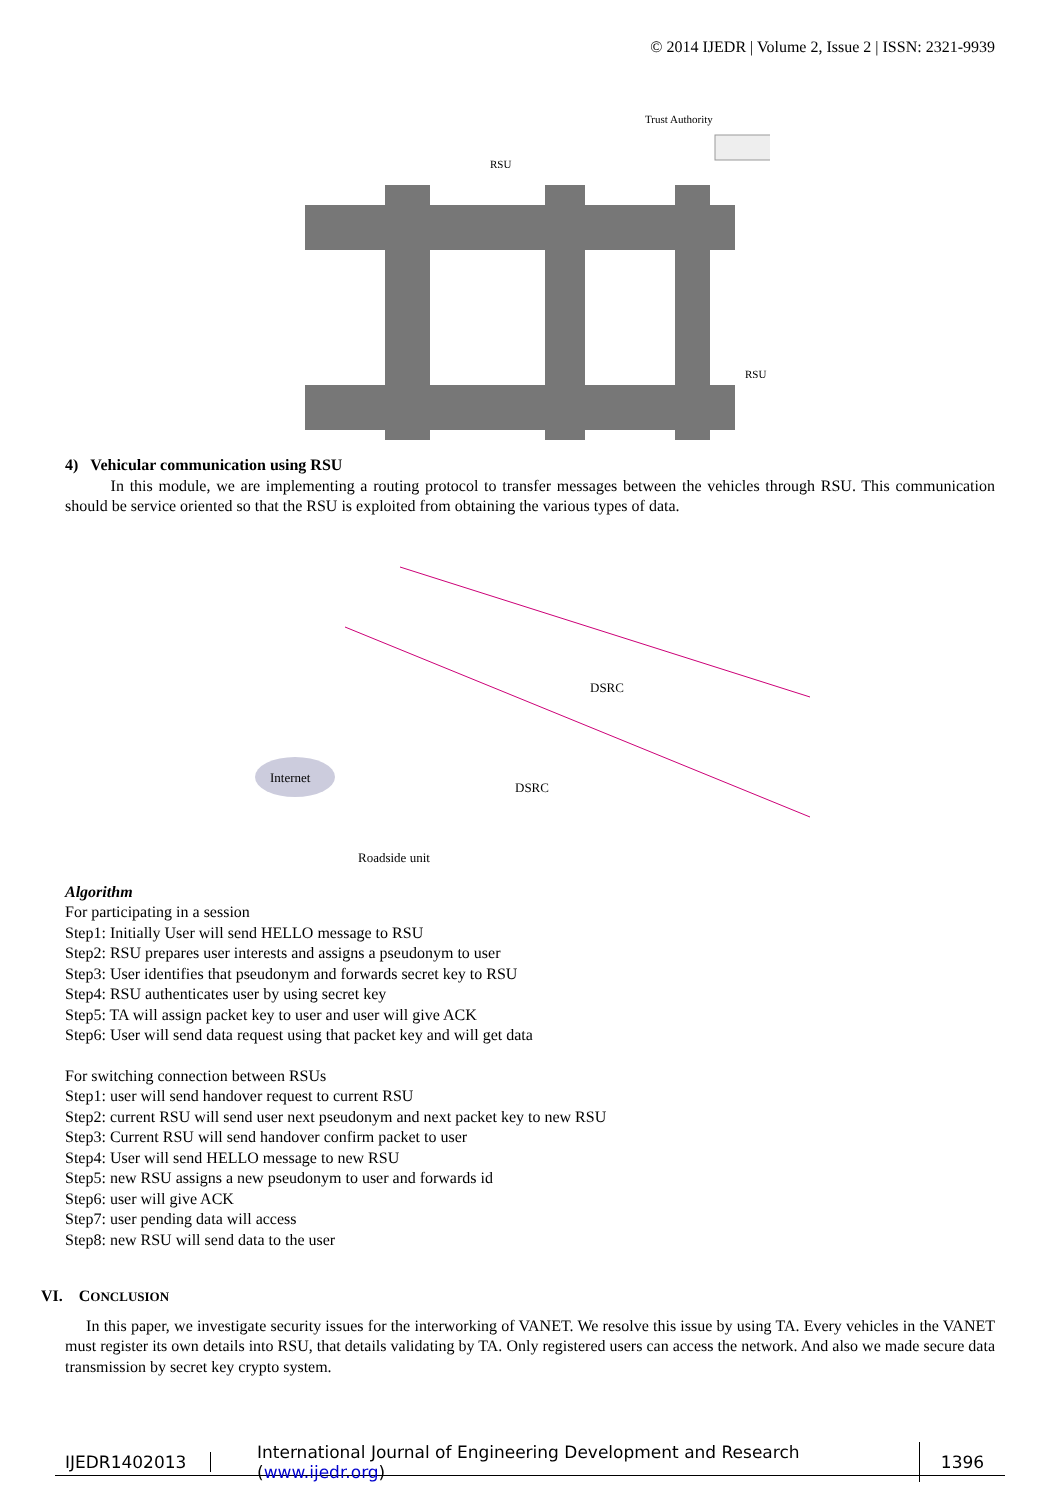© 2014 IJEDR | Volume 2, Issue 2 | ISSN: 2321-9939
Trust Authority
RSU
RSU
4) Vehicular communication using RSU
In this module, we are implementing a routing protocol to transfer messages between the vehicles through RSU. This communication should be service oriented so that the RSU is exploited from obtaining the various types of data.
Internet
DSRC
DSRC
Roadside unit
Algorithm
For participating in a session
Step1: Initially User will send HELLO message to RSU
Step2: RSU prepares user interests and assigns a pseudonym to user
Step3: User identifies that pseudonym and forwards secret key to RSU
Step4: RSU authenticates user by using secret key
Step5: TA will assign packet key to user and user will give ACK
Step6: User will send data request using that packet key and will get data
For switching connection between RSUs
Step1: user will send handover request to current RSU
Step2: current RSU will send user next pseudonym and next packet key to new RSU
Step3: Current RSU will send handover confirm packet to user
Step4: User will send HELLO message to new RSU
Step5: new RSU assigns a new pseudonym to user and forwards id
Step6: user will give ACK
Step7: user pending data will access
Step8: new RSU will send data to the user
VI. CONCLUSION
In this paper, we investigate security issues for the interworking of VANET. We resolve this issue by using TA. Every vehicles in the VANET must register its own details into RSU, that details validating by TA. Only registered users can access the network. And also we made secure data transmission by secret key crypto system.
IJEDR1402013 International Journal of Engineering Development and Research (www.ijedr.org) 1396